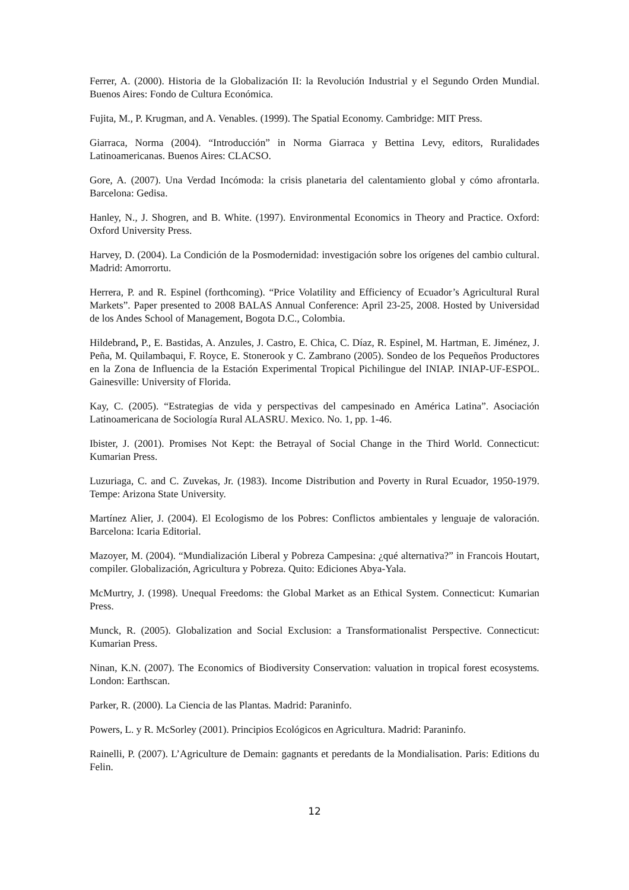Ferrer, A. (2000). Historia de la Globalización II: la Revolución Industrial y el Segundo Orden Mundial. Buenos Aires: Fondo de Cultura Económica.
Fujita, M., P. Krugman, and A. Venables. (1999). The Spatial Economy. Cambridge: MIT Press.
Giarraca, Norma (2004). “Introducción” in Norma Giarraca y Bettina Levy, editors, Ruralidades Latinoamericanas. Buenos Aires: CLACSO.
Gore, A. (2007). Una Verdad Incómoda: la crisis planetaria del calentamiento global y cómo afrontarla. Barcelona: Gedisa.
Hanley, N., J. Shogren, and B. White. (1997). Environmental Economics in Theory and Practice. Oxford: Oxford University Press.
Harvey, D. (2004). La Condición de la Posmodernidad: investigación sobre los orígenes del cambio cultural. Madrid: Amorrortu.
Herrera, P. and R. Espinel (forthcoming). “Price Volatility and Efficiency of Ecuador’s Agricultural Rural Markets”. Paper presented to 2008 BALAS Annual Conference: April 23-25, 2008. Hosted by Universidad de los Andes School of Management, Bogota D.C., Colombia.
Hildebrand, P., E. Bastidas, A. Anzules, J. Castro, E. Chica, C. Díaz, R. Espinel, M. Hartman, E. Jiménez, J. Peña, M. Quilambaqui, F. Royce, E. Stonerook y C. Zambrano (2005). Sondeo de los Pequeños Productores en la Zona de Influencia de la Estación Experimental Tropical Pichilingue del INIAP. INIAP-UF-ESPOL. Gainesville: University of Florida.
Kay, C. (2005). “Estrategias de vida y perspectivas del campesinado en América Latina”. Asociación Latinoamericana de Sociología Rural ALASRU. Mexico. No. 1, pp. 1-46.
Ibister, J. (2001). Promises Not Kept: the Betrayal of Social Change in the Third World. Connecticut: Kumarian Press.
Luzuriaga, C. and C. Zuvekas, Jr. (1983). Income Distribution and Poverty in Rural Ecuador, 1950-1979. Tempe: Arizona State University.
Martínez Alier, J. (2004). El Ecologismo de los Pobres: Conflictos ambientales y lenguaje de valoración. Barcelona: Icaria Editorial.
Mazoyer, M. (2004). “Mundialización Liberal y Pobreza Campesina: ¿qué alternativa?” in Francois Houtart, compiler. Globalización, Agricultura y Pobreza. Quito: Ediciones Abya-Yala.
McMurtry, J. (1998). Unequal Freedoms: the Global Market as an Ethical System. Connecticut: Kumarian Press.
Munck, R. (2005). Globalization and Social Exclusion: a Transformationalist Perspective. Connecticut: Kumarian Press.
Ninan, K.N. (2007). The Economics of Biodiversity Conservation: valuation in tropical forest ecosystems. London: Earthscan.
Parker, R. (2000). La Ciencia de las Plantas. Madrid: Paraninfo.
Powers, L. y R. McSorley (2001). Principios Ecológicos en Agricultura. Madrid: Paraninfo.
Rainelli, P. (2007). L’Agriculture de Demain: gagnants et peredants de la Mondialisation. Paris: Editions du Felin.
12